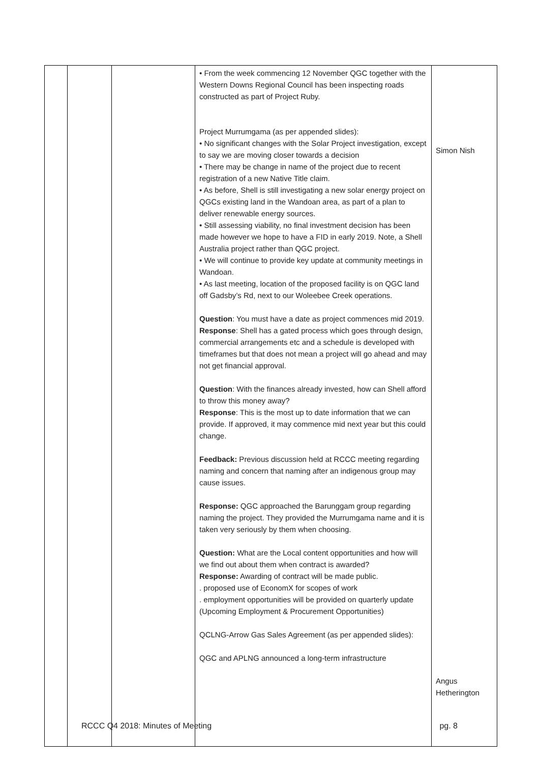| | | | • From the week commencing 12 November QGC together with the Western Downs Regional Council has been inspecting roads constructed as part of Project Ruby. Project Murrumgama (as per appended slides): • No significant changes with the Solar Project investigation, except to say we are moving closer towards a decision • There may be change in name of the project due to recent registration of a new Native Title claim. • As before, Shell is still investigating a new solar energy project on QGCs existing land in the Wandoan area, as part of a plan to deliver renewable energy sources. • Still assessing viability, no final investment decision has been made however we hope to have a FID in early 2019. Note, a Shell Australia project rather than QGC project. • We will continue to provide key update at community meetings in Wandoan. • As last meeting, location of the proposed facility is on QGC land off Gadsby’s Rd, next to our Woleebee Creek operations. Question : You must have a date as project commences mid 2019. Response : Shell has a gated process which goes through design, commercial arrangements etc and a schedule is developed with timeframes but that does not mean a project will go ahead and may not get financial approval. Question : With the finances already invested, how can Shell afford to throw this money away? Response : This is the most up to date information that we can provide. If approved, it may commence mid next year but this could change. Feedback: Previous discussion held at RCCC meeting regarding naming and concern that naming after an indigenous group may cause issues. Response: QGC approached the Barunggam group regarding naming the project. They provided the Murrumgama name and it is taken very seriously by them when choosing. Question: What are the Local content opportunities and how will we find out about them when contract is awarded? Response: Awarding of contract will be made public. . proposed use of EconomX for scopes of work . employment opportunities will be provided on quarterly update (Upcoming Employment & Procurement Opportunities) QCLNG-Arrow Gas Sales Agreement (as per appended slides): QGC and APLNG announced a long-term infrastructure | Simon Nish Angus Hetherington |
RCCC Q4 2018: Minutes of Meeting pg. 8